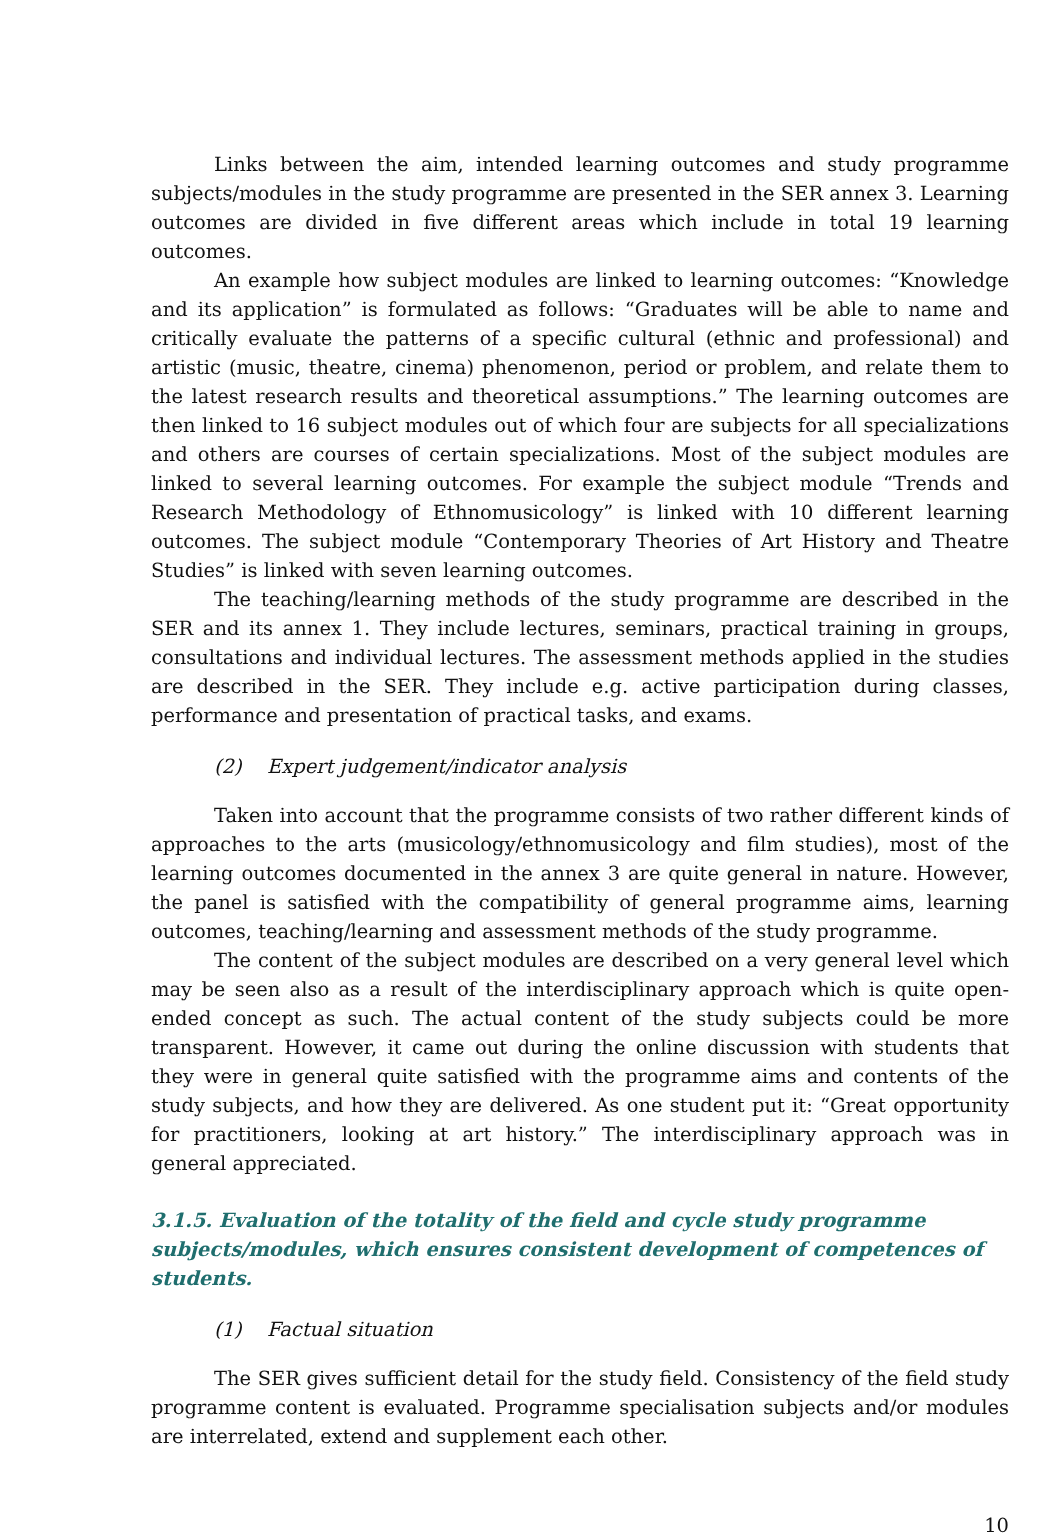Links between the aim, intended learning outcomes and study programme subjects/modules in the study programme are presented in the SER annex 3. Learning outcomes are divided in five different areas which include in total 19 learning outcomes.
An example how subject modules are linked to learning outcomes: “Knowledge and its application” is formulated as follows: “Graduates will be able to name and critically evaluate the patterns of a specific cultural (ethnic and professional) and artistic (music, theatre, cinema) phenomenon, period or problem, and relate them to the latest research results and theoretical assumptions.” The learning outcomes are then linked to 16 subject modules out of which four are subjects for all specializations and others are courses of certain specializations. Most of the subject modules are linked to several learning outcomes. For example the subject module “Trends and Research Methodology of Ethnomusicology” is linked with 10 different learning outcomes. The subject module “Contemporary Theories of Art History and Theatre Studies” is linked with seven learning outcomes.
The teaching/learning methods of the study programme are described in the SER and its annex 1. They include lectures, seminars, practical training in groups, consultations and individual lectures. The assessment methods applied in the studies are described in the SER. They include e.g. active participation during classes, performance and presentation of practical tasks, and exams.
(2) Expert judgement/indicator analysis
Taken into account that the programme consists of two rather different kinds of approaches to the arts (musicology/ethnomusicology and film studies), most of the learning outcomes documented in the annex 3 are quite general in nature. However, the panel is satisfied with the compatibility of general programme aims, learning outcomes, teaching/learning and assessment methods of the study programme.
The content of the subject modules are described on a very general level which may be seen also as a result of the interdisciplinary approach which is quite open-ended concept as such. The actual content of the study subjects could be more transparent. However, it came out during the online discussion with students that they were in general quite satisfied with the programme aims and contents of the study subjects, and how they are delivered. As one student put it: “Great opportunity for practitioners, looking at art history.” The interdisciplinary approach was in general appreciated.
3.1.5. Evaluation of the totality of the field and cycle study programme subjects/modules, which ensures consistent development of competences of students.
(1) Factual situation
The SER gives sufficient detail for the study field. Consistency of the field study programme content is evaluated. Programme specialisation subjects and/or modules are interrelated, extend and supplement each other.
10